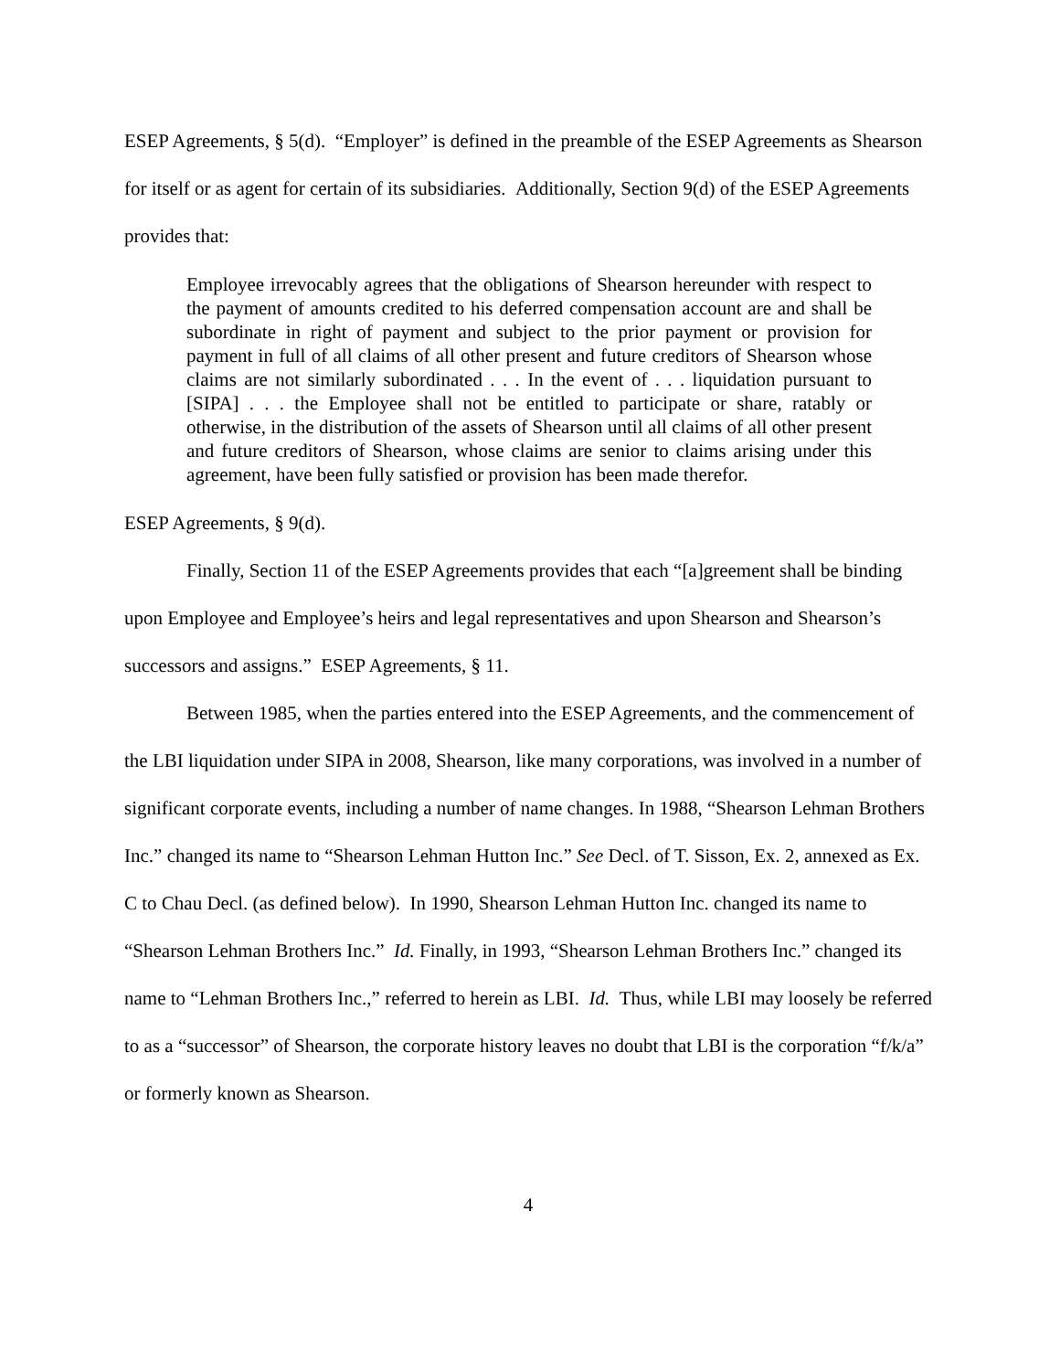ESEP Agreements, § 5(d). “Employer” is defined in the preamble of the ESEP Agreements as Shearson for itself or as agent for certain of its subsidiaries. Additionally, Section 9(d) of the ESEP Agreements provides that:
Employee irrevocably agrees that the obligations of Shearson hereunder with respect to the payment of amounts credited to his deferred compensation account are and shall be subordinate in right of payment and subject to the prior payment or provision for payment in full of all claims of all other present and future creditors of Shearson whose claims are not similarly subordinated . . . In the event of . . . liquidation pursuant to [SIPA] . . . the Employee shall not be entitled to participate or share, ratably or otherwise, in the distribution of the assets of Shearson until all claims of all other present and future creditors of Shearson, whose claims are senior to claims arising under this agreement, have been fully satisfied or provision has been made therefor.
ESEP Agreements, § 9(d).
Finally, Section 11 of the ESEP Agreements provides that each “[a]greement shall be binding upon Employee and Employee’s heirs and legal representatives and upon Shearson and Shearson’s successors and assigns.” ESEP Agreements, § 11.
Between 1985, when the parties entered into the ESEP Agreements, and the commencement of the LBI liquidation under SIPA in 2008, Shearson, like many corporations, was involved in a number of significant corporate events, including a number of name changes. In 1988, “Shearson Lehman Brothers Inc.” changed its name to “Shearson Lehman Hutton Inc.” See Decl. of T. Sisson, Ex. 2, annexed as Ex. C to Chau Decl. (as defined below). In 1990, Shearson Lehman Hutton Inc. changed its name to “Shearson Lehman Brothers Inc.” Id. Finally, in 1993, “Shearson Lehman Brothers Inc.” changed its name to “Lehman Brothers Inc.,” referred to herein as LBI. Id. Thus, while LBI may loosely be referred to as a “successor” of Shearson, the corporate history leaves no doubt that LBI is the corporation “f/k/a” or formerly known as Shearson.
4